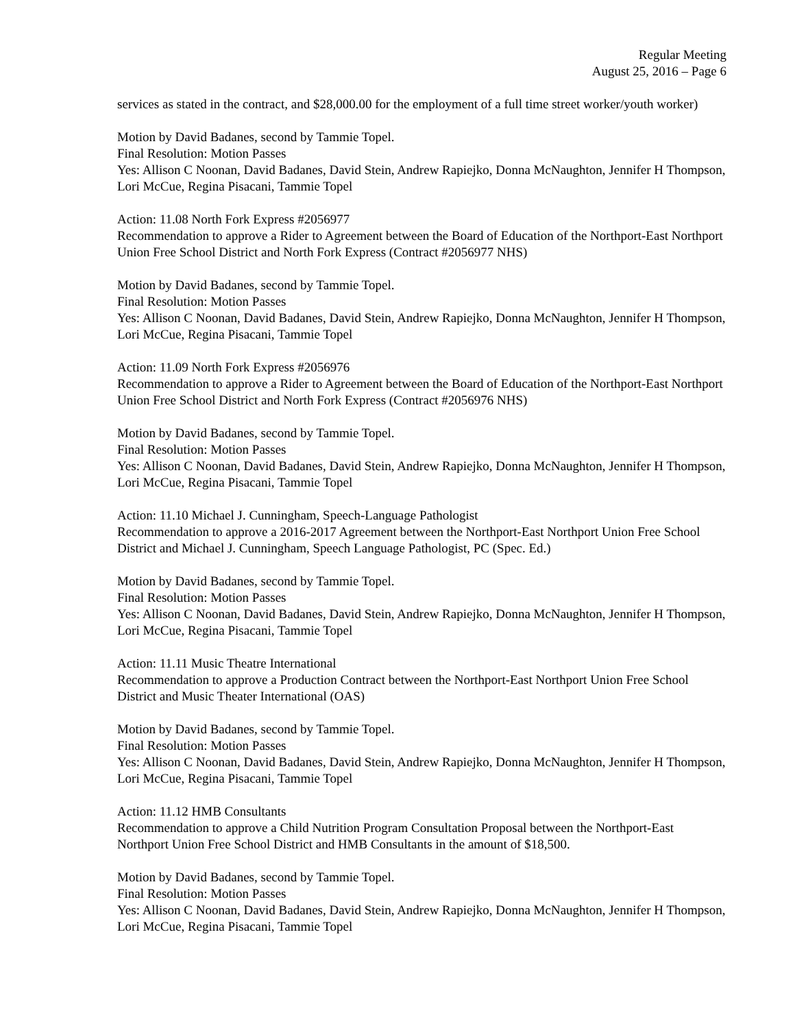Regular Meeting
August 25, 2016 – Page 6
services as stated in the contract, and $28,000.00 for the employment of a full time street worker/youth worker)
Motion by David Badanes, second by Tammie Topel.
Final Resolution: Motion Passes
Yes: Allison C Noonan, David Badanes, David Stein, Andrew Rapiejko, Donna McNaughton, Jennifer H Thompson, Lori McCue, Regina Pisacani, Tammie Topel
Action: 11.08 North Fork Express #2056977
Recommendation to approve a Rider to Agreement between the Board of Education of the Northport-East Northport Union Free School District and North Fork Express (Contract #2056977 NHS)
Motion by David Badanes, second by Tammie Topel.
Final Resolution: Motion Passes
Yes: Allison C Noonan, David Badanes, David Stein, Andrew Rapiejko, Donna McNaughton, Jennifer H Thompson, Lori McCue, Regina Pisacani, Tammie Topel
Action: 11.09 North Fork Express #2056976
Recommendation to approve a Rider to Agreement between the Board of Education of the Northport-East Northport Union Free School District and North Fork Express (Contract #2056976 NHS)
Motion by David Badanes, second by Tammie Topel.
Final Resolution: Motion Passes
Yes: Allison C Noonan, David Badanes, David Stein, Andrew Rapiejko, Donna McNaughton, Jennifer H Thompson, Lori McCue, Regina Pisacani, Tammie Topel
Action: 11.10 Michael J. Cunningham, Speech-Language Pathologist
Recommendation to approve a 2016-2017 Agreement between the Northport-East Northport Union Free School District and Michael J. Cunningham, Speech Language Pathologist, PC (Spec. Ed.)
Motion by David Badanes, second by Tammie Topel.
Final Resolution: Motion Passes
Yes: Allison C Noonan, David Badanes, David Stein, Andrew Rapiejko, Donna McNaughton, Jennifer H Thompson, Lori McCue, Regina Pisacani, Tammie Topel
Action: 11.11 Music Theatre International
Recommendation to approve a Production Contract between the Northport-East Northport Union Free School District and Music Theater International (OAS)
Motion by David Badanes, second by Tammie Topel.
Final Resolution: Motion Passes
Yes: Allison C Noonan, David Badanes, David Stein, Andrew Rapiejko, Donna McNaughton, Jennifer H Thompson, Lori McCue, Regina Pisacani, Tammie Topel
Action: 11.12 HMB Consultants
Recommendation to approve a Child Nutrition Program Consultation Proposal between the Northport-East Northport Union Free School District and HMB Consultants in the amount of $18,500.
Motion by David Badanes, second by Tammie Topel.
Final Resolution: Motion Passes
Yes: Allison C Noonan, David Badanes, David Stein, Andrew Rapiejko, Donna McNaughton, Jennifer H Thompson, Lori McCue, Regina Pisacani, Tammie Topel